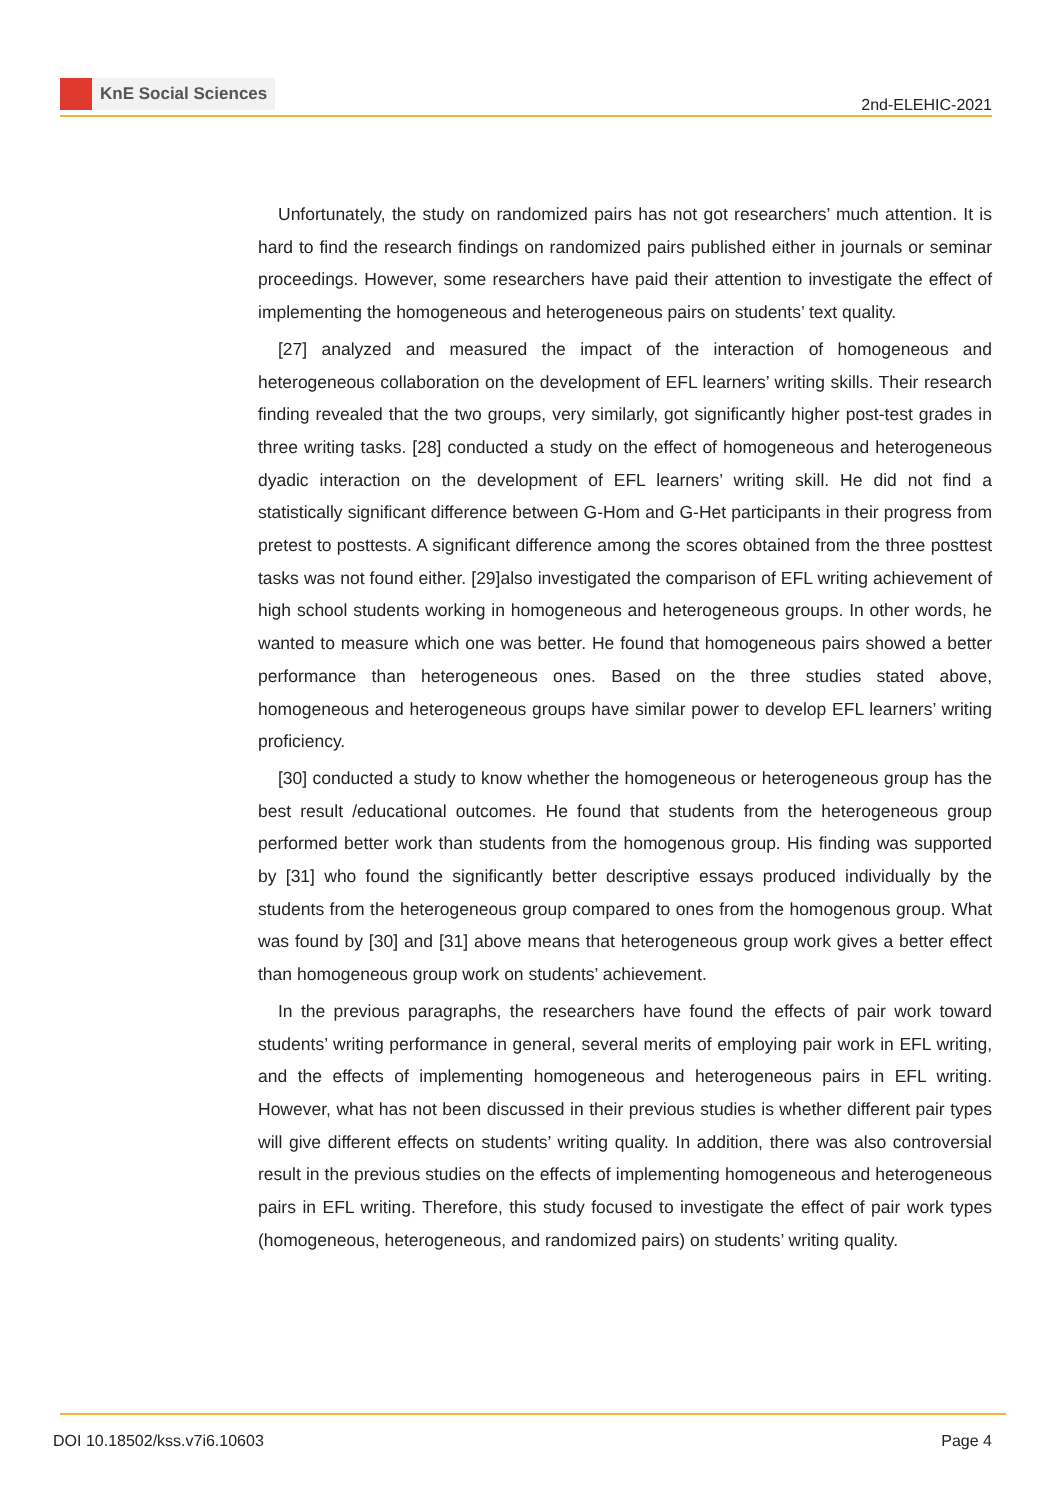KnE Social Sciences
2nd-ELEHIC-2021
Unfortunately, the study on randomized pairs has not got researchers’ much attention. It is hard to find the research findings on randomized pairs published either in journals or seminar proceedings. However, some researchers have paid their attention to investigate the effect of implementing the homogeneous and heterogeneous pairs on students’ text quality.
[27] analyzed and measured the impact of the interaction of homogeneous and heterogeneous collaboration on the development of EFL learners’ writing skills. Their research finding revealed that the two groups, very similarly, got significantly higher post-test grades in three writing tasks. [28] conducted a study on the effect of homogeneous and heterogeneous dyadic interaction on the development of EFL learners’ writing skill. He did not find a statistically significant difference between G-Hom and G-Het participants in their progress from pretest to posttests. A significant difference among the scores obtained from the three posttest tasks was not found either. [29]also investigated the comparison of EFL writing achievement of high school students working in homogeneous and heterogeneous groups. In other words, he wanted to measure which one was better. He found that homogeneous pairs showed a better performance than heterogeneous ones. Based on the three studies stated above, homogeneous and heterogeneous groups have similar power to develop EFL learners’ writing proficiency.
[30] conducted a study to know whether the homogeneous or heterogeneous group has the best result /educational outcomes. He found that students from the heterogeneous group performed better work than students from the homogenous group. His finding was supported by [31] who found the significantly better descriptive essays produced individually by the students from the heterogeneous group compared to ones from the homogenous group. What was found by [30] and [31] above means that heterogeneous group work gives a better effect than homogeneous group work on students’ achievement.
In the previous paragraphs, the researchers have found the effects of pair work toward students’ writing performance in general, several merits of employing pair work in EFL writing, and the effects of implementing homogeneous and heterogeneous pairs in EFL writing. However, what has not been discussed in their previous studies is whether different pair types will give different effects on students’ writing quality. In addition, there was also controversial result in the previous studies on the effects of implementing homogeneous and heterogeneous pairs in EFL writing. Therefore, this study focused to investigate the effect of pair work types (homogeneous, heterogeneous, and randomized pairs) on students’ writing quality.
DOI 10.18502/kss.v7i6.10603 Page 4